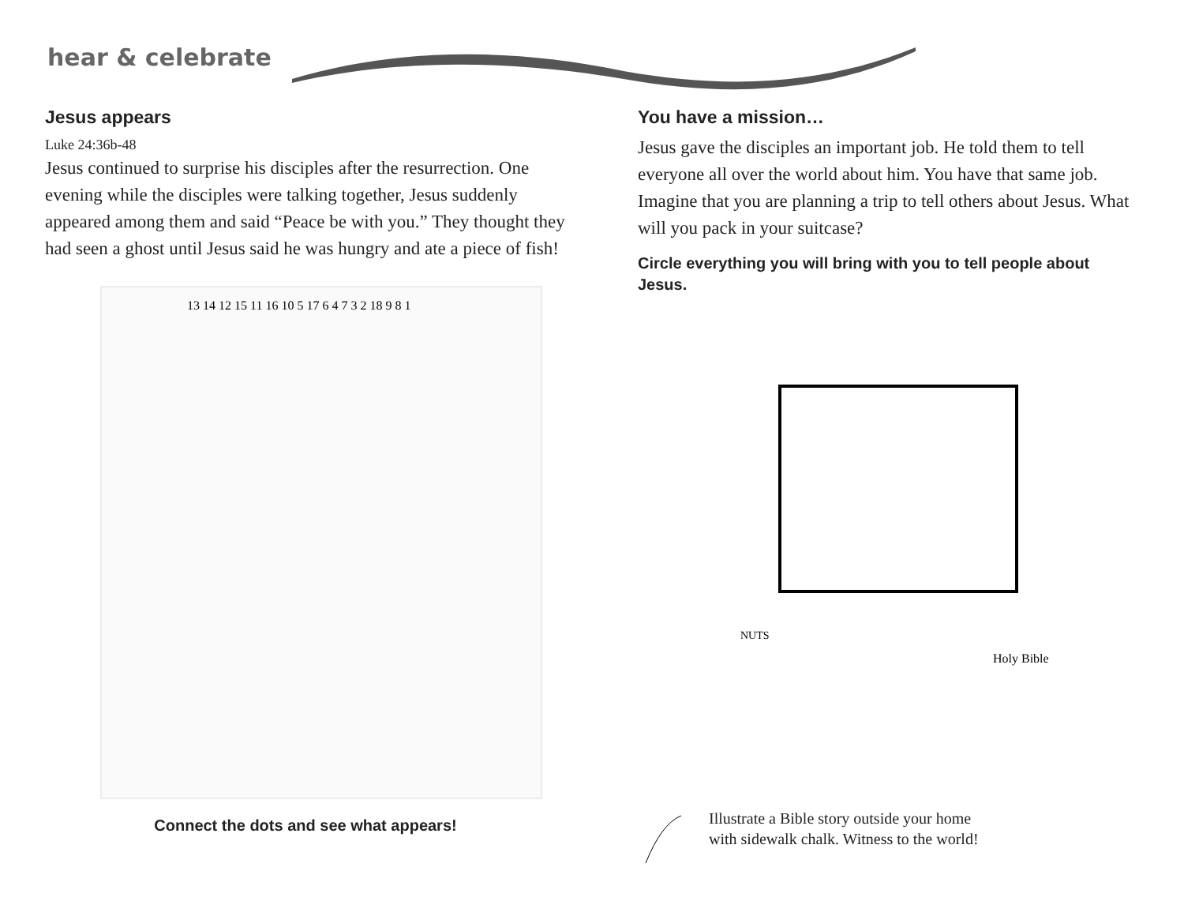hear & celebrate
Jesus appears
Luke 24:36b-48
Jesus continued to surprise his disciples after the resurrection. One evening while the disciples were talking together, Jesus suddenly appeared among them and said “Peace be with you.” They thought they had seen a ghost until Jesus said he was hungry and ate a piece of fish!
13 14 12 15 11 16 10 5 17 6 4 7 3 2 18 9 8 1
Connect the dots and see what appears!
You have a mission…
Jesus gave the disciples an important job. He told them to tell everyone all over the world about him. You have that same job. Imagine that you are planning a trip to tell others about Jesus. What will you pack in your suitcase?
Circle everything you will bring with you to tell people about Jesus.
Holy Bible
NUTS
Illustrate a Bible story outside your home
with sidewalk chalk. Witness to the world!